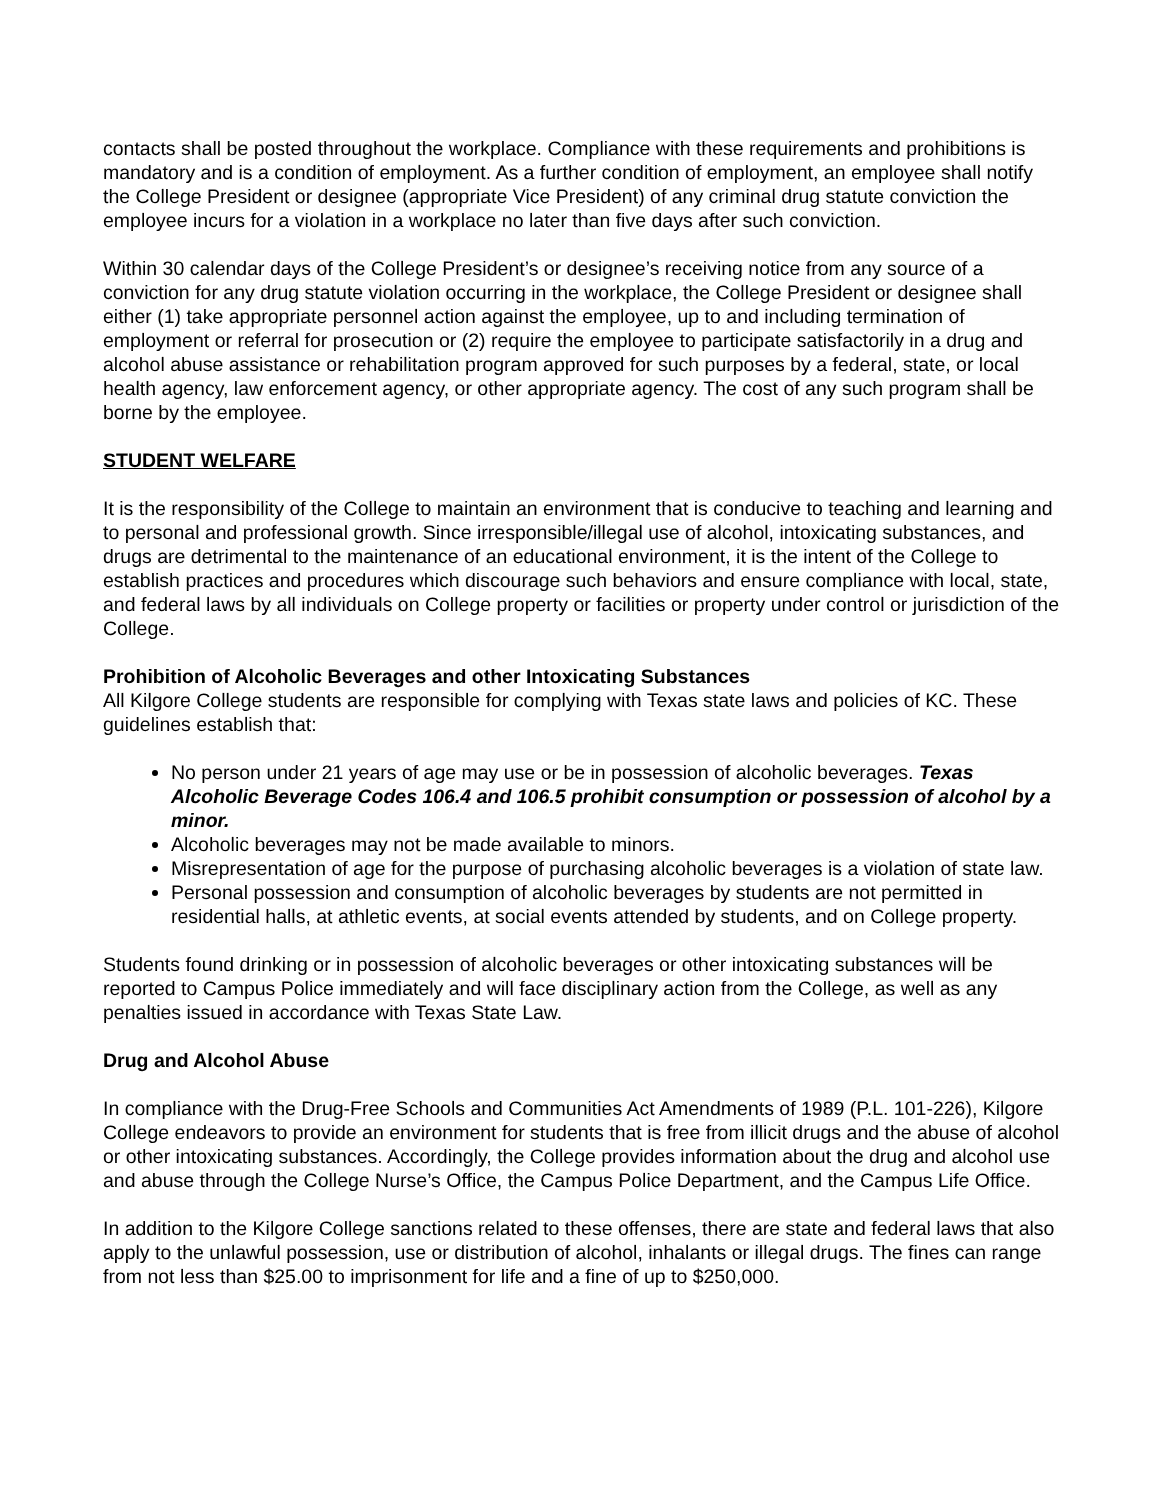contacts shall be posted throughout the workplace. Compliance with these requirements and prohibitions is mandatory and is a condition of employment. As a further condition of employment, an employee shall notify the College President or designee (appropriate Vice President) of any criminal drug statute conviction the employee incurs for a violation in a workplace no later than five days after such conviction.
Within 30 calendar days of the College President’s or designee’s receiving notice from any source of a conviction for any drug statute violation occurring in the workplace, the College President or designee shall either (1) take appropriate personnel action against the employee, up to and including termination of employment or referral for prosecution or (2) require the employee to participate satisfactorily in a drug and alcohol abuse assistance or rehabilitation program approved for such purposes by a federal, state, or local health agency, law enforcement agency, or other appropriate agency. The cost of any such program shall be borne by the employee.
STUDENT WELFARE
It is the responsibility of the College to maintain an environment that is conducive to teaching and learning and to personal and professional growth. Since irresponsible/illegal use of alcohol, intoxicating substances, and drugs are detrimental to the maintenance of an educational environment, it is the intent of the College to establish practices and procedures which discourage such behaviors and ensure compliance with local, state, and federal laws by all individuals on College property or facilities or property under control or jurisdiction of the College.
Prohibition of Alcoholic Beverages and other Intoxicating Substances
All Kilgore College students are responsible for complying with Texas state laws and policies of KC. These guidelines establish that:
No person under 21 years of age may use or be in possession of alcoholic beverages. Texas Alcoholic Beverage Codes 106.4 and 106.5 prohibit consumption or possession of alcohol by a minor.
Alcoholic beverages may not be made available to minors.
Misrepresentation of age for the purpose of purchasing alcoholic beverages is a violation of state law.
Personal possession and consumption of alcoholic beverages by students are not permitted in residential halls, at athletic events, at social events attended by students, and on College property.
Students found drinking or in possession of alcoholic beverages or other intoxicating substances will be reported to Campus Police immediately and will face disciplinary action from the College, as well as any penalties issued in accordance with Texas State Law.
Drug and Alcohol Abuse
In compliance with the Drug-Free Schools and Communities Act Amendments of 1989 (P.L. 101-226), Kilgore College endeavors to provide an environment for students that is free from illicit drugs and the abuse of alcohol or other intoxicating substances. Accordingly, the College provides information about the drug and alcohol use and abuse through the College Nurse’s Office, the Campus Police Department, and the Campus Life Office.
In addition to the Kilgore College sanctions related to these offenses, there are state and federal laws that also apply to the unlawful possession, use or distribution of alcohol, inhalants or illegal drugs. The fines can range from not less than $25.00 to imprisonment for life and a fine of up to $250,000.